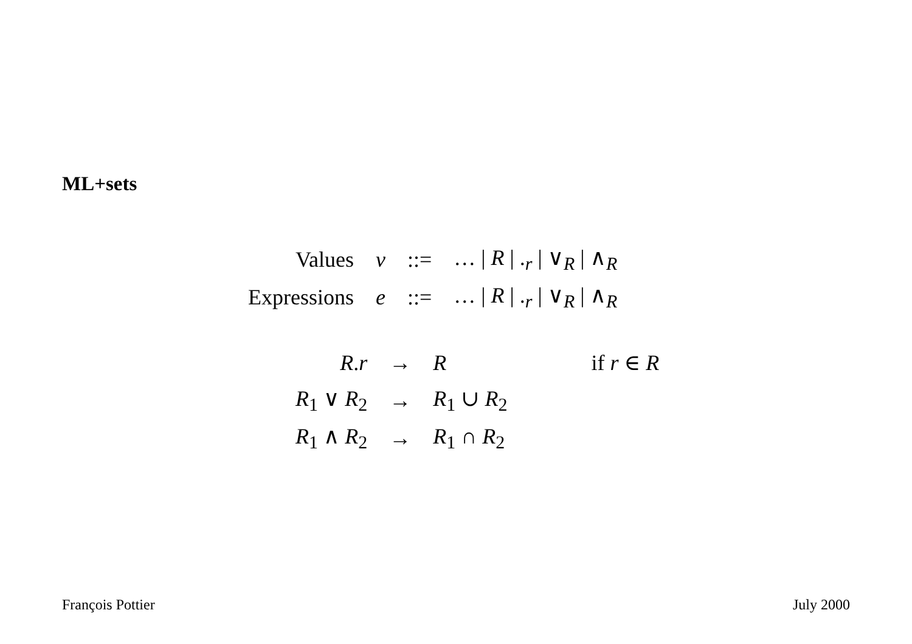ML+sets
| Values | v | ::= | … / R / .<sub>r</sub> / ∨<sub>R</sub> / ∧<sub>R</sub> |
| Expressions | e | ::= | … / R / .<sub>r</sub> / ∨<sub>R</sub> / ∧<sub>R</sub> |
| R . r | → | R | if r ∈ R |
| R<sub>1</sub> ∨ R<sub>2</sub> | → | R<sub>1</sub> ∪ R<sub>2</sub> | |
| R<sub>1</sub> ∧ R<sub>2</sub> | → | R<sub>1</sub> ∩ R<sub>2</sub> | |
François Pottier July 2000